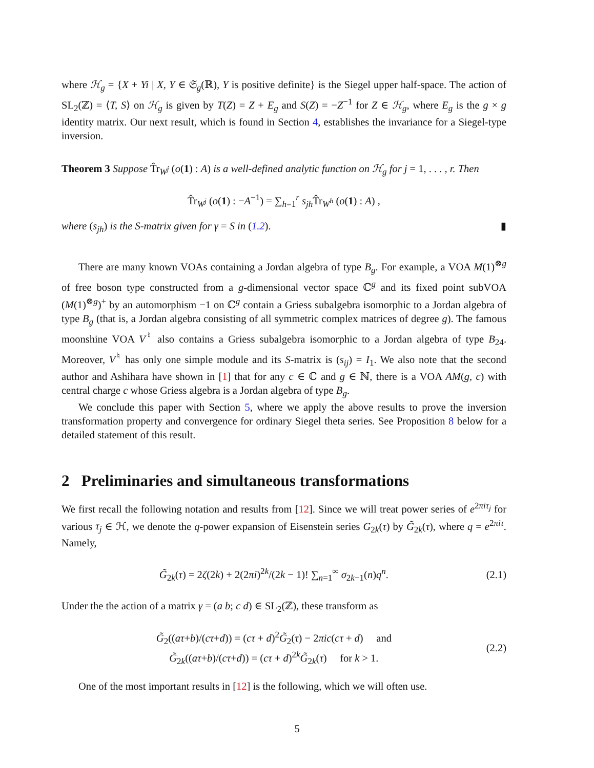where ℋ<sub>g</sub> = {X + Yi | X, Y ∈ 𝔖<sub>g</sub>(ℝ), Y is positive definite} is the Siegel upper half-space. The action of SL<sub>2</sub>(ℤ) = ⟨T, S⟩ on ℋ<sub>g</sub> is given by T(Z) = Z + E<sub>g</sub> and S(Z) = −Z<sup>−1</sup> for Z ∈ ℋ<sub>g</sub>, where E<sub>g</sub> is the g × g identity matrix. Our next result, which is found in Section 4, establishes the invariance for a Siegel-type inversion.
Theorem 3 Suppose T̂r<sub>W<sup>j</sup></sub> (o(1) : A) is a well-defined analytic function on ℋ<sub>g</sub> for j = 1, . . . , r. Then
T̂r<sub>W<sup>j</sup></sub> (o(1) : −A<sup>−1</sup>) = ∑<sub>h=1</sub><sup>r</sup> s<sub>jh</sub> T̂r<sub>W<sup>h</sup></sub> (o(1) : A) ,
where (s<sub>jh</sub>) is the S-matrix given for γ = S in (1.2). ▮
There are many known VOAs containing a Jordan algebra of type B<sub>g</sub>. For example, a VOA M(1)<sup>⊗g</sup> of free boson type constructed from a g-dimensional vector space ℂ<sup>g</sup> and its fixed point subVOA (M(1)<sup>⊗g</sup>)<sup>+</sup> by an automorphism −1 on ℂ<sup>g</sup> contain a Griess subalgebra isomorphic to a Jordan algebra of type B<sub>g</sub> (that is, a Jordan algebra consisting of all symmetric complex matrices of degree g). The famous moonshine VOA V<sup>♮</sup> also contains a Griess subalgebra isomorphic to a Jordan algebra of type B<sub>24</sub>. Moreover, V<sup>♮</sup> has only one simple module and its S-matrix is (s<sub>ij</sub>) = I<sub>1</sub>. We also note that the second author and Ashihara have shown in [1] that for any c ∈ ℂ and g ∈ ℕ, there is a VOA AM(g, c) with central charge c whose Griess algebra is a Jordan algebra of type B<sub>g</sub>.
We conclude this paper with Section 5, where we apply the above results to prove the inversion transformation property and convergence for ordinary Siegel theta series. See Proposition 8 below for a detailed statement of this result.
2 Preliminaries and simultaneous transformations
We first recall the following notation and results from [12]. Since we will treat power series of e<sup>2πiτ<sub>j</sub></sup> for various τ<sub>j</sub> ∈ ℋ, we denote the q-power expansion of Eisenstein series G<sub>2k</sub>(τ) by G̃<sub>2k</sub>(τ), where q = e<sup>2πiτ</sup>. Namely,
G̃<sub>2k</sub>(τ) = 2ζ(2k) + 2(2πi)<sup>2k</sup>/(2k − 1)! ∑<sub>n=1</sub><sup>∞</sup> σ<sub>2k−1</sub>(n)q<sup>n</sup>.
(2.1)
Under the the action of a matrix γ = (a b; c d) ∈ SL<sub>2</sub>(ℤ), these transform as
G̃<sub>2</sub>((aτ+b)/(cτ+d)) = (cτ + d)<sup>2</sup>G̃<sub>2</sub>(τ) − 2πic(cτ + d) and
G̃<sub>2k</sub>((aτ+b)/(cτ+d)) = (cτ + d)<sup>2k</sup>G̃<sub>2k</sub>(τ) for k > 1.
(2.2)
One of the most important results in [12] is the following, which we will often use.
5